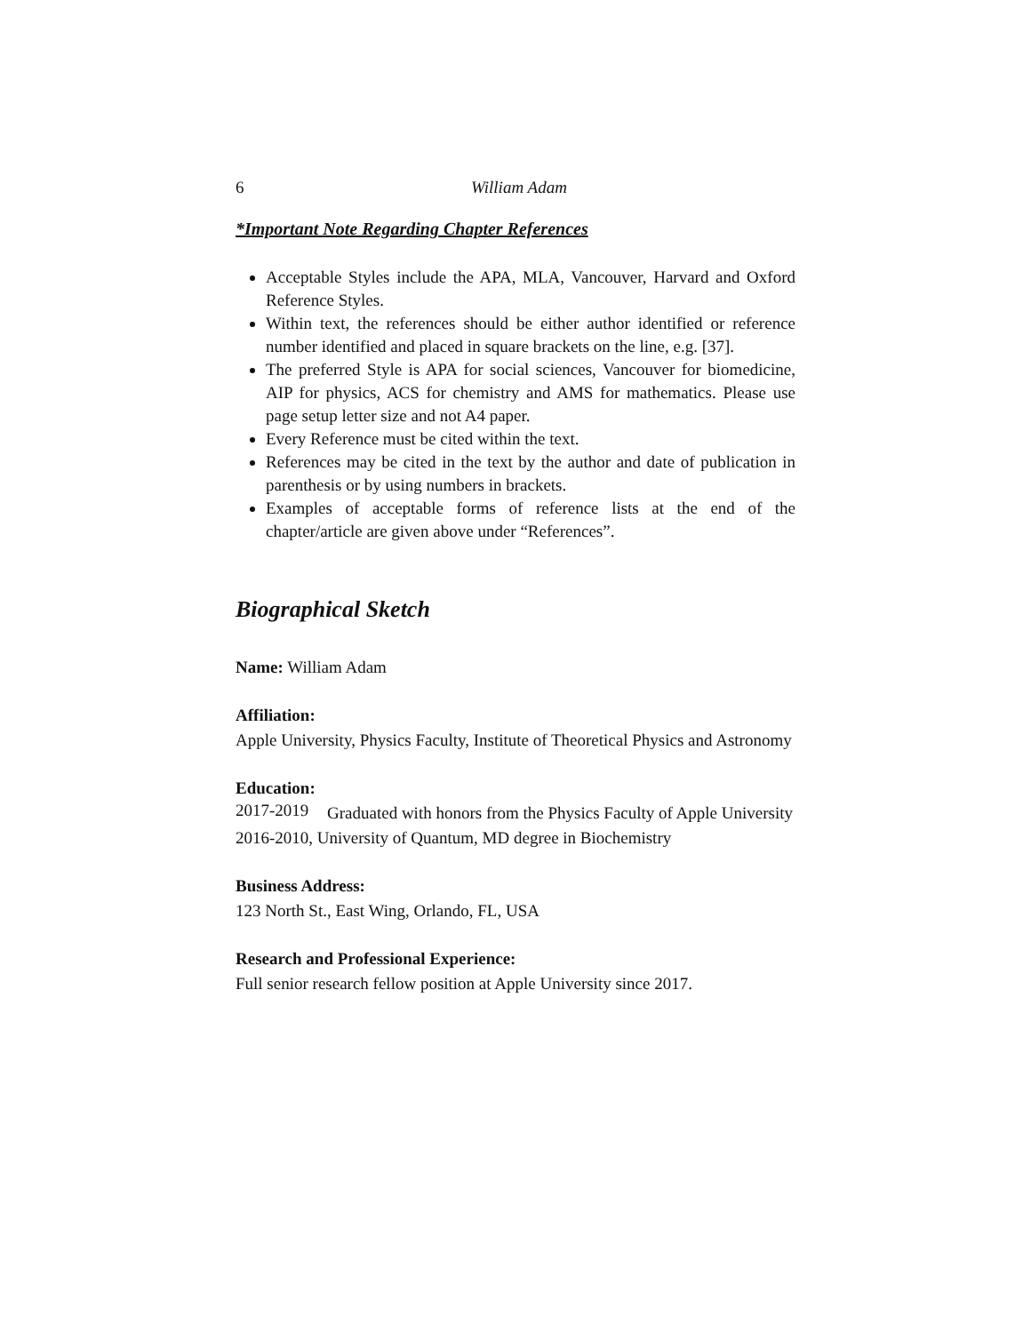6 William Adam
*Important Note Regarding Chapter References
Acceptable Styles include the APA, MLA, Vancouver, Harvard and Oxford Reference Styles.
Within text, the references should be either author identified or reference number identified and placed in square brackets on the line, e.g. [37].
The preferred Style is APA for social sciences, Vancouver for biomedicine, AIP for physics, ACS for chemistry and AMS for mathematics. Please use page setup letter size and not A4 paper.
Every Reference must be cited within the text.
References may be cited in the text by the author and date of publication in parenthesis or by using numbers in brackets.
Examples of acceptable forms of reference lists at the end of the chapter/article are given above under “References”.
Biographical Sketch
Name: William Adam
Affiliation:
Apple University, Physics Faculty, Institute of Theoretical Physics and Astronomy
Education:
2017-2019
Graduated with honors from the Physics Faculty of Apple University
2016-2010, University of Quantum, MD degree in Biochemistry
Business Address:
123 North St., East Wing, Orlando, FL, USA
Research and Professional Experience:
Full senior research fellow position at Apple University since 2017.